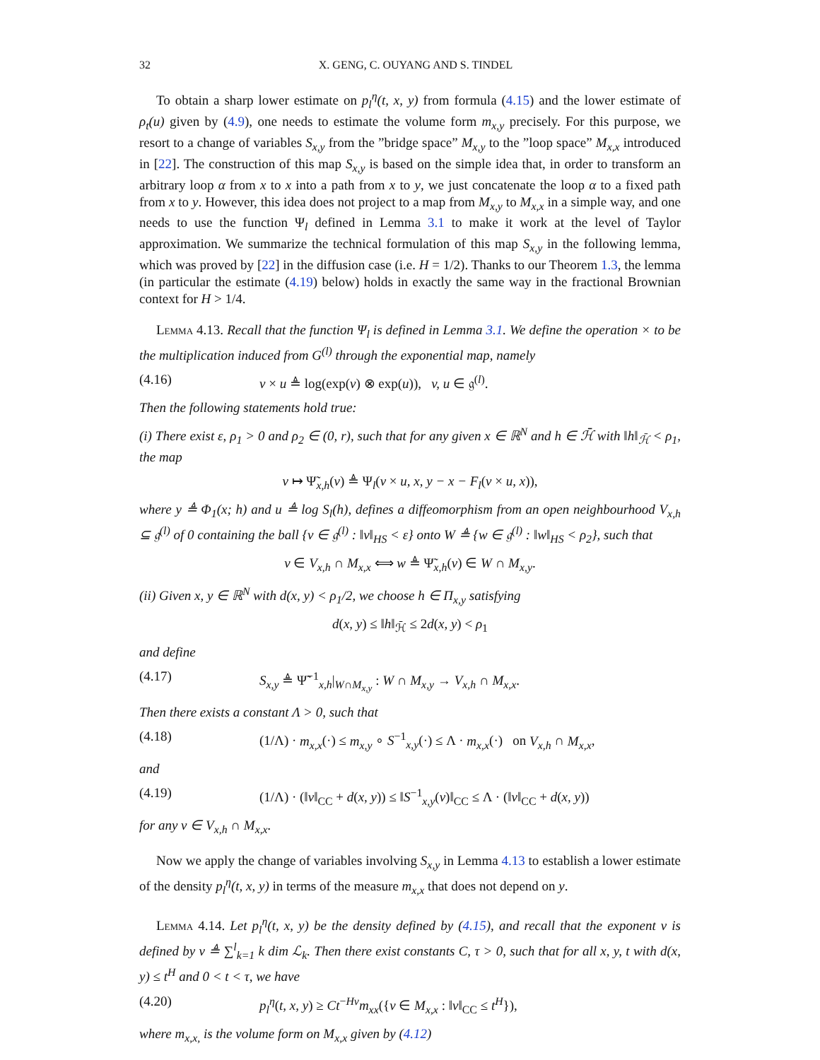32 X. GENG, C. OUYANG AND S. TINDEL
To obtain a sharp lower estimate on p<sub>l</sub><sup>η</sup>(t, x, y) from formula (4.15) and the lower estimate of ρ<sub>t</sub>(u) given by (4.9), one needs to estimate the volume form m<sub>x,y</sub> precisely. For this purpose, we resort to a change of variables S<sub>x,y</sub> from the ”bridge space” M<sub>x,y</sub> to the ”loop space” M<sub>x,x</sub> introduced in [22]. The construction of this map S<sub>x,y</sub> is based on the simple idea that, in order to transform an arbitrary loop α from x to x into a path from x to y, we just concatenate the loop α to a fixed path from x to y. However, this idea does not project to a map from M<sub>x,y</sub> to M<sub>x,x</sub> in a simple way, and one needs to use the function Ψ<sub>l</sub> defined in Lemma 3.1 to make it work at the level of Taylor approximation. We summarize the technical formulation of this map S<sub>x,y</sub> in the following lemma, which was proved by [22] in the diffusion case (i.e. H = 1/2). Thanks to our Theorem 1.3, the lemma (in particular the estimate (4.19) below) holds in exactly the same way in the fractional Brownian context for H > 1/4.
Lemma 4.13. Recall that the function Ψ<sub>l</sub> is defined in Lemma 3.1. We define the operation × to be the multiplication induced from G<sup>(l)</sup> through the exponential map, namely
(4.16) v × u ≜ log(exp(v) ⊗ exp(u)), v, u ∈ 𝔤<sup>(l)</sup>.
Then the following statements hold true:
(i) There exist ε, ρ<sub>1</sub> > 0 and ρ<sub>2</sub> ∈ (0, r), such that for any given x ∈ ℝ<sup>N</sup> and h ∈ ℋ̄ with ‖h‖<sub>ℋ̄</sub> < ρ<sub>1</sub>, the map
v ↦ Ψ̃<sub>x,h</sub>(v) ≜ Ψ<sub>l</sub>(v × u, x, y − x − F<sub>l</sub>(v × u, x)),
where y ≜ Φ<sub>1</sub>(x; h) and u ≜ log S<sub>l</sub>(h), defines a diffeomorphism from an open neighbourhood V<sub>x,h</sub> ⊆ 𝔤<sup>(l)</sup> of 0 containing the ball {v ∈ 𝔤<sup>(l)</sup> : ‖v‖<sub>HS</sub> < ε} onto W ≜ {w ∈ 𝔤<sup>(l)</sup> : ‖w‖<sub>HS</sub> < ρ<sub>2</sub>}, such that
v ∈ V<sub>x,h</sub> ∩ M<sub>x,x</sub> ⟺ w ≜ Ψ̃<sub>x,h</sub>(v) ∈ W ∩ M<sub>x,y</sub>.
(ii) Given x, y ∈ ℝ<sup>N</sup> with d(x, y) < ρ<sub>1</sub>/2, we choose h ∈ Π<sub>x,y</sub> satisfying
d(x, y) ≤ ‖h‖<sub>ℋ̄</sub> ≤ 2d(x, y) < ρ<sub>1</sub>
and define
(4.17) S<sub>x,y</sub> ≜ Ψ̃<sup>−1</sup><sub>x,h</sub>|<sub>W∩M<sub>x,y</sub></sub> : W ∩ M<sub>x,y</sub> → V<sub>x,h</sub> ∩ M<sub>x,x</sub>.
Then there exists a constant Λ > 0, such that
(4.18) (1/Λ) · m<sub>x,x</sub>(·) ≤ m<sub>x,y</sub> ∘ S<sup>−1</sup><sub>x,y</sub>(·) ≤ Λ · m<sub>x,x</sub>(·) on V<sub>x,h</sub> ∩ M<sub>x,x</sub>,
and
(4.19) (1/Λ) · (‖v‖<sub>CC</sub> + d(x, y)) ≤ ‖S<sup>−1</sup><sub>x,y</sub>(v)‖<sub>CC</sub> ≤ Λ · (‖v‖<sub>CC</sub> + d(x, y))
for any v ∈ V<sub>x,h</sub> ∩ M<sub>x,x</sub>.
Now we apply the change of variables involving S<sub>x,y</sub> in Lemma 4.13 to establish a lower estimate of the density p<sub>l</sub><sup>η</sup>(t, x, y) in terms of the measure m<sub>x,x</sub> that does not depend on y.
Lemma 4.14. Let p<sub>l</sub><sup>η</sup>(t, x, y) be the density defined by (4.15), and recall that the exponent ν is defined by ν ≜ ∑<sup>l</sup><sub>k=1</sub> k dim ℒ<sub>k</sub>. Then there exist constants C, τ > 0, such that for all x, y, t with d(x, y) ≤ t<sup>H</sup> and 0 < t < τ, we have
(4.20) p<sub>l</sub><sup>η</sup>(t, x, y) ≥ Ct<sup>−Hν</sup>m<sub>xx</sub>({v ∈ M<sub>x,x</sub> : ‖v‖<sub>CC</sub> ≤ t<sup>H</sup>}),
where m<sub>x,x,</sub> is the volume form on M<sub>x,x</sub> given by (4.12)